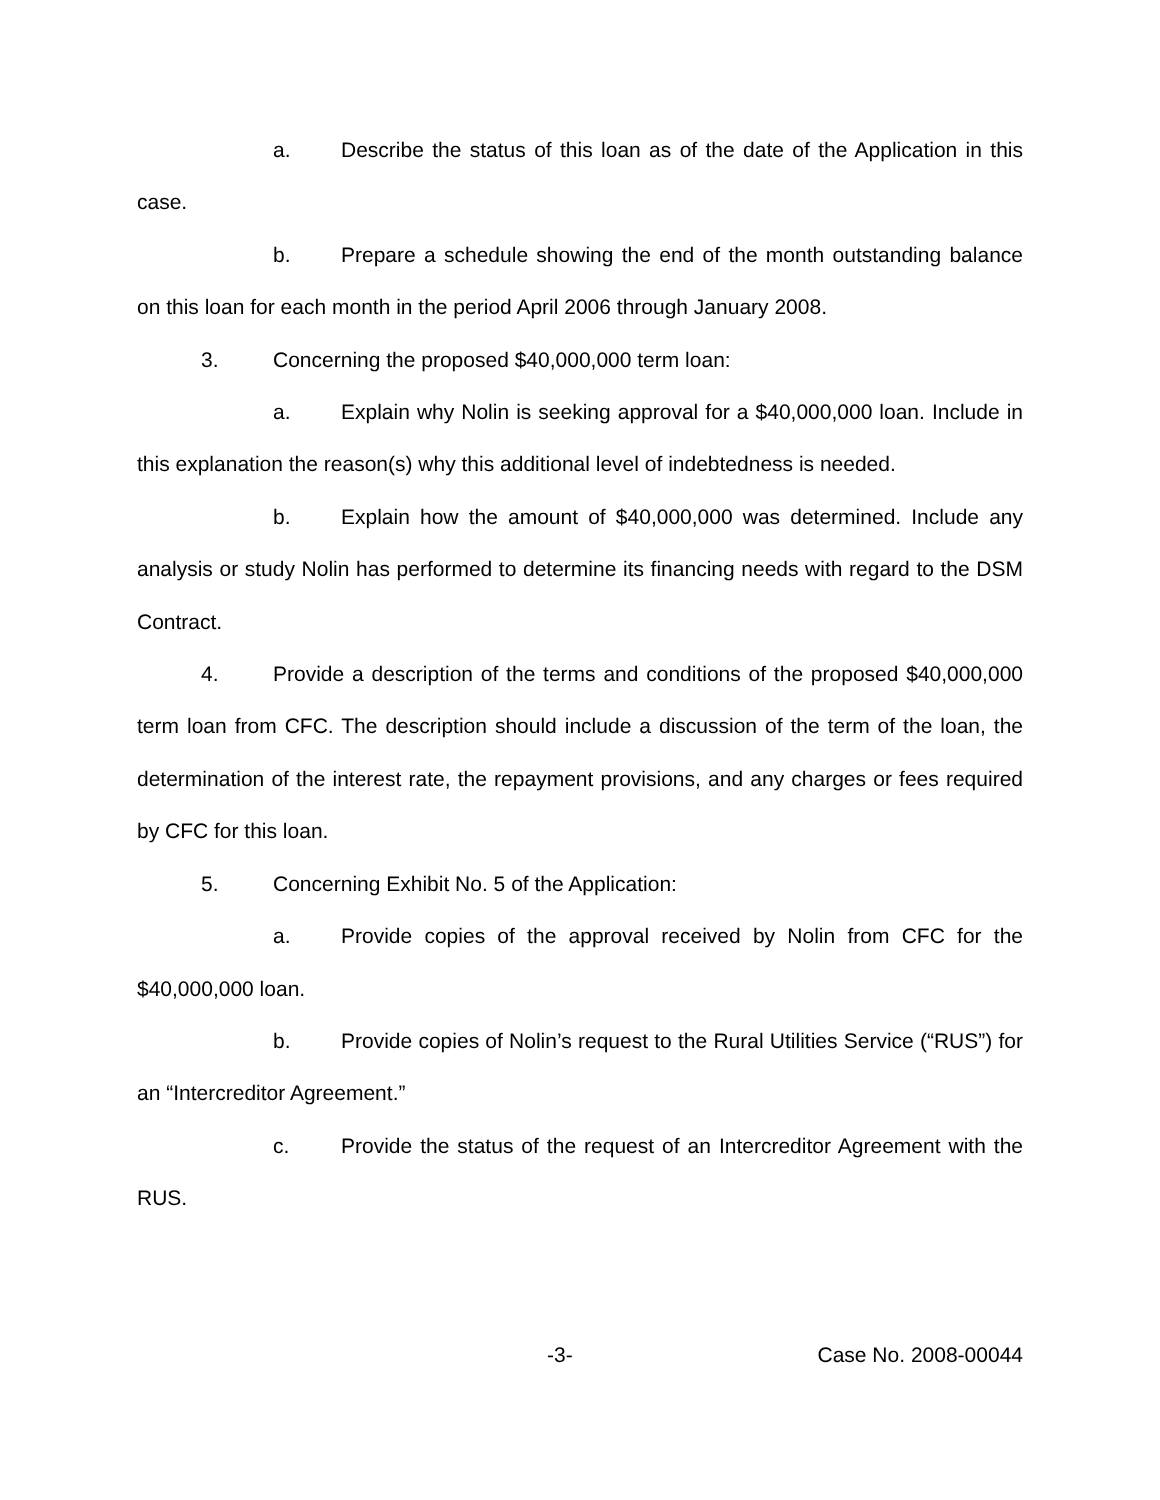a. Describe the status of this loan as of the date of the Application in this case.
b. Prepare a schedule showing the end of the month outstanding balance on this loan for each month in the period April 2006 through January 2008.
3. Concerning the proposed $40,000,000 term loan:
a. Explain why Nolin is seeking approval for a $40,000,000 loan. Include in this explanation the reason(s) why this additional level of indebtedness is needed.
b. Explain how the amount of $40,000,000 was determined. Include any analysis or study Nolin has performed to determine its financing needs with regard to the DSM Contract.
4. Provide a description of the terms and conditions of the proposed $40,000,000 term loan from CFC. The description should include a discussion of the term of the loan, the determination of the interest rate, the repayment provisions, and any charges or fees required by CFC for this loan.
5. Concerning Exhibit No. 5 of the Application:
a. Provide copies of the approval received by Nolin from CFC for the $40,000,000 loan.
b. Provide copies of Nolin’s request to the Rural Utilities Service (“RUS”) for an “Intercreditor Agreement.”
c. Provide the status of the request of an Intercreditor Agreement with the RUS.
-3- Case No. 2008-00044